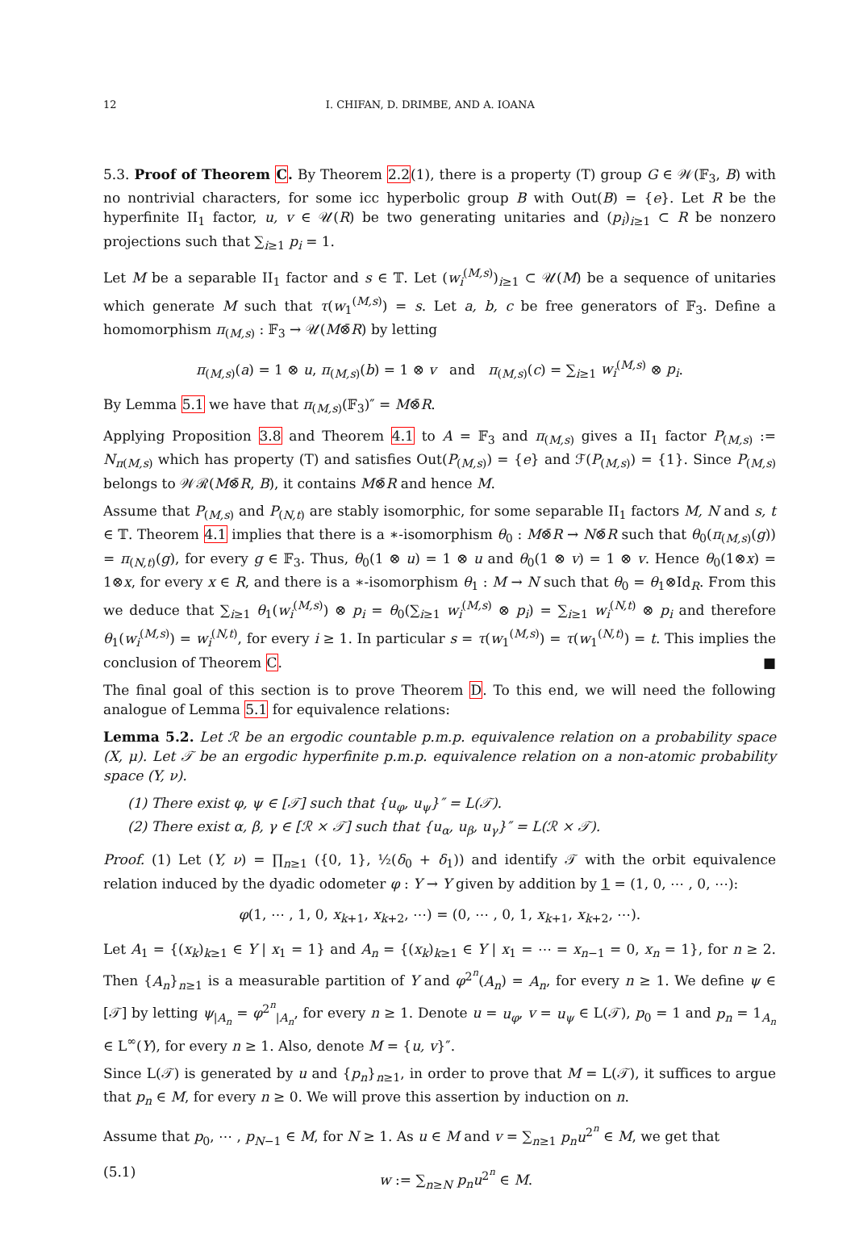12 I. CHIFAN, D. DRIMBE, AND A. IOANA
5.3. Proof of Theorem C. By Theorem 2.2(1), there is a property (T) group G ∈ 𝒲(𝔽<sub>3</sub>, B) with no nontrivial characters, for some icc hyperbolic group B with Out(B) = {e}. Let R be the hyperfinite II<sub>1</sub> factor, u, v ∈ 𝒰(R) be two generating unitaries and (p<sub>i</sub>)<sub>i≥1</sub> ⊂ R be nonzero projections such that ∑<sub>i≥1</sub> p<sub>i</sub> = 1.
Let M be a separable II<sub>1</sub> factor and s ∈ 𝕋. Let (w<sub>i</sub><sup>(M,s)</sup>)<sub>i≥1</sub> ⊂ 𝒰(M) be a sequence of unitaries which generate M such that τ(w<sub>1</sub><sup>(M,s)</sup>) = s. Let a, b, c be free generators of 𝔽<sub>3</sub>. Define a homomorphism π<sub>(M,s)</sub> : 𝔽<sub>3</sub> → 𝒰(M⊗̄R) by letting
π<sub>(M,s)</sub>(a) = 1 ⊗ u, π<sub>(M,s)</sub>(b) = 1 ⊗ v and π<sub>(M,s)</sub>(c) = ∑<sub>i≥1</sub> w<sub>i</sub><sup>(M,s)</sup> ⊗ p<sub>i</sub>.
By Lemma 5.1 we have that π<sub>(M,s)</sub>(𝔽<sub>3</sub>)″ = M⊗̄R.
Applying Proposition 3.8 and Theorem 4.1 to A = 𝔽<sub>3</sub> and π<sub>(M,s)</sub> gives a II<sub>1</sub> factor P<sub>(M,s)</sub> := N<sub>π(M,s)</sub> which has property (T) and satisfies Out(P<sub>(M,s)</sub>) = {e} and ℱ(P<sub>(M,s)</sub>) = {1}. Since P<sub>(M,s)</sub> belongs to 𝒲ℛ(M⊗̄R, B), it contains M⊗̄R and hence M.
Assume that P<sub>(M,s)</sub> and P<sub>(N,t)</sub> are stably isomorphic, for some separable II<sub>1</sub> factors M, N and s, t ∈ 𝕋. Theorem 4.1 implies that there is a ∗-isomorphism θ<sub>0</sub> : M⊗̄R → N⊗̄R such that θ<sub>0</sub>(π<sub>(M,s)</sub>(g)) = π<sub>(N,t)</sub>(g), for every g ∈ 𝔽<sub>3</sub>. Thus, θ<sub>0</sub>(1 ⊗ u) = 1 ⊗ u and θ<sub>0</sub>(1 ⊗ v) = 1 ⊗ v. Hence θ<sub>0</sub>(1⊗x) = 1⊗x, for every x ∈ R, and there is a ∗-isomorphism θ<sub>1</sub> : M → N such that θ<sub>0</sub> = θ<sub>1</sub>⊗Id<sub>R</sub>. From this we deduce that ∑<sub>i≥1</sub> θ<sub>1</sub>(w<sub>i</sub><sup>(M,s)</sup>) ⊗ p<sub>i</sub> = θ<sub>0</sub>(∑<sub>i≥1</sub> w<sub>i</sub><sup>(M,s)</sup> ⊗ p<sub>i</sub>) = ∑<sub>i≥1</sub> w<sub>i</sub><sup>(N,t)</sup> ⊗ p<sub>i</sub> and therefore θ<sub>1</sub>(w<sub>i</sub><sup>(M,s)</sup>) = w<sub>i</sub><sup>(N,t)</sup>, for every i ≥ 1. In particular s = τ(w<sub>1</sub><sup>(M,s)</sup>) = τ(w<sub>1</sub><sup>(N,t)</sup>) = t. This implies the conclusion of Theorem C. ■
The final goal of this section is to prove Theorem D. To this end, we will need the following analogue of Lemma 5.1 for equivalence relations:
Lemma 5.2. Let ℛ be an ergodic countable p.m.p. equivalence relation on a probability space (X, μ). Let 𝒯 be an ergodic hyperfinite p.m.p. equivalence relation on a non-atomic probability space (Y, ν).
(1) There exist φ, ψ ∈ [𝒯] such that {u<sub>φ</sub>, u<sub>ψ</sub>}″ = L(𝒯).
(2) There exist α, β, γ ∈ [ℛ × 𝒯] such that {u<sub>α</sub>, u<sub>β</sub>, u<sub>γ</sub>}″ = L(ℛ × 𝒯).
Proof. (1) Let (Y, ν) = ∏<sub>n≥1</sub> ({0, 1}, ½(δ<sub>0</sub> + δ<sub>1</sub>)) and identify 𝒯 with the orbit equivalence relation induced by the dyadic odometer φ : Y → Y given by addition by 1 = (1, 0, ⋯ , 0, ⋯):
φ(1, ⋯ , 1, 0, x<sub>k+1</sub>, x<sub>k+2</sub>, ⋯) = (0, ⋯ , 0, 1, x<sub>k+1</sub>, x<sub>k+2</sub>, ⋯).
Let A<sub>1</sub> = {(x<sub>k</sub>)<sub>k≥1</sub> ∈ Y | x<sub>1</sub> = 1} and A<sub>n</sub> = {(x<sub>k</sub>)<sub>k≥1</sub> ∈ Y | x<sub>1</sub> = ⋯ = x<sub>n−1</sub> = 0, x<sub>n</sub> = 1}, for n ≥ 2. Then {A<sub>n</sub>}<sub>n≥1</sub> is a measurable partition of Y and φ<sup>2<sup>n</sup></sup>(A<sub>n</sub>) = A<sub>n</sub>, for every n ≥ 1. We define ψ ∈ [𝒯] by letting ψ<sub>|A<sub>n</sub></sub> = φ<sup>2<sup>n</sup></sup><sub>|A<sub>n</sub></sub>, for every n ≥ 1. Denote u = u<sub>φ</sub>, v = u<sub>ψ</sub> ∈ L(𝒯), p<sub>0</sub> = 1 and p<sub>n</sub> = 1<sub>A<sub>n</sub></sub> ∈ L<sup>∞</sup>(Y), for every n ≥ 1. Also, denote M = {u, v}″.
Since L(𝒯) is generated by u and {p<sub>n</sub>}<sub>n≥1</sub>, in order to prove that M = L(𝒯), it suffices to argue that p<sub>n</sub> ∈ M, for every n ≥ 0. We will prove this assertion by induction on n.
Assume that p<sub>0</sub>, ⋯ , p<sub>N−1</sub> ∈ M, for N ≥ 1. As u ∈ M and v = ∑<sub>n≥1</sub> p<sub>n</sub>u<sup>2<sup>n</sup></sup> ∈ M, we get that
(5.1) w := ∑<sub>n≥N</sub> p<sub>n</sub>u<sup>2<sup>n</sup></sup> ∈ M.